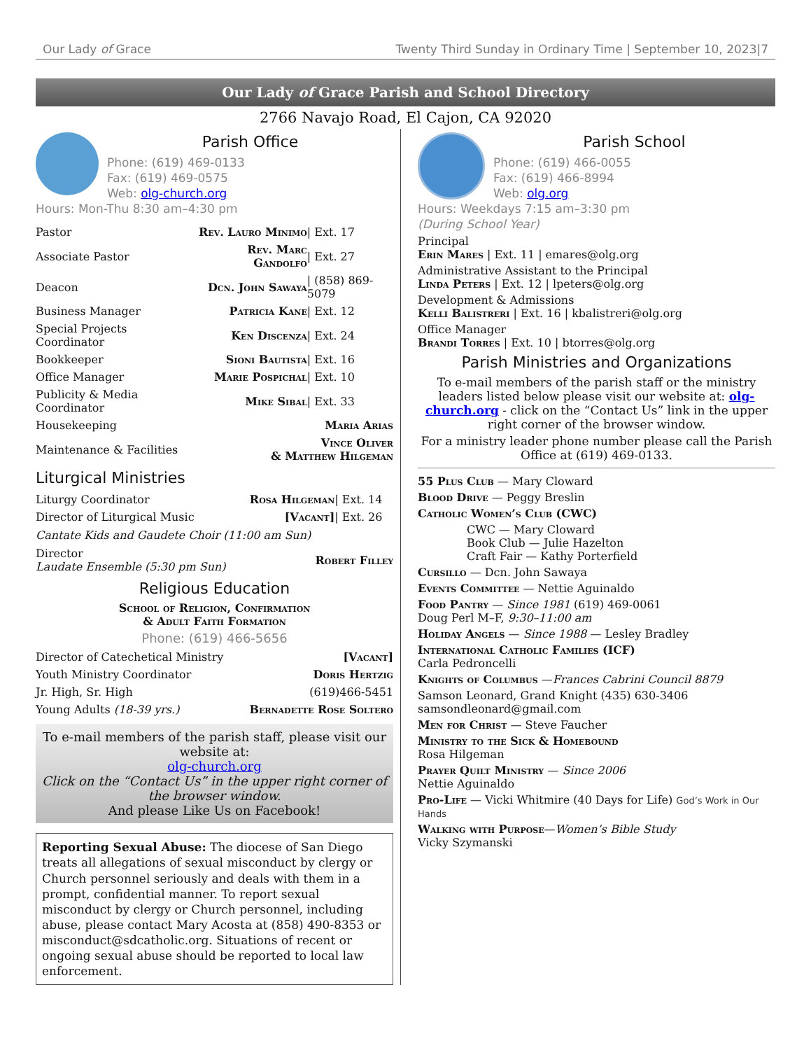Our Lady of Grace Twenty Third Sunday in Ordinary Time | September 10, 2023|7
Our Lady of Grace Parish and School Directory
2766 Navajo Road, El Cajon, CA 92020
Parish Office
Phone: (619) 469-0133
Fax: (619) 469-0575
Web: olg-church.org
Hours: Mon-Thu 8:30 am–4:30 pm
| Pastor | Rev. Lauro Minimo | / Ext. 17 |
| Associate Pastor | Rev. Marc Gandolfo | / Ext. 27 |
| Deacon | Dcn. John Sawaya | / (858) 869-5079 |
| Business Manager | Patricia Kane | / Ext. 12 |
| Special Projects Coordinator | Ken Discenza | / Ext. 24 |
| Bookkeeper | Sioni Bautista | / Ext. 16 |
| Office Manager | Marie Pospichal | / Ext. 10 |
| Publicity & Media Coordinator | Mike Sibal | / Ext. 33 |
| Housekeeping | Maria Arias | |
| Maintenance & Facilities | Vince Oliver & Matthew Hilgeman | |
Liturgical Ministries
| Liturgy Coordinator | Rosa Hilgeman | / Ext. 14 |
| Director of Liturgical Music | [Vacant] | / Ext. 26 |
Cantate Kids and Gaudete Choir (11:00 am Sun)
| Director Laudate Ensemble (5:30 pm Sun) | Robert Filley |
Religious Education
School of Religion, Confirmation
& Adult Faith Formation
Phone: (619) 466-5656
| Director of Catechetical Ministry | [Vacant] |
| Youth Ministry Coordinator | Doris Hertzig |
| Jr. High, Sr. High | (619)466-5451 |
| Young Adults (18-39 yrs.) | Bernadette Rose Soltero |
To e-mail members of the parish staff, please visit our website at:
olg-church.org
Click on the “Contact Us” in the upper right corner of the browser window.
And please Like Us on Facebook!
Reporting Sexual Abuse: The diocese of San Diego treats all allegations of sexual misconduct by clergy or Church personnel seriously and deals with them in a prompt, confidential manner. To report sexual misconduct by clergy or Church personnel, including abuse, please contact Mary Acosta at (858) 490-8353 or misconduct@sdcatholic.org. Situations of recent or ongoing sexual abuse should be reported to local law enforcement.
Parish School
Phone: (619) 466-0055
Fax: (619) 466-8994
Web: olg.org
Hours: Weekdays 7:15 am–3:30 pm
(During School Year)
Principal
Erin Mares | Ext. 11 | emares@olg.org
Administrative Assistant to the Principal
Linda Peters | Ext. 12 | lpeters@olg.org
Development & Admissions
Kelli Balistreri | Ext. 16 | kbalistreri@olg.org
Office Manager
Brandi Torres | Ext. 10 | btorres@olg.org
Parish Ministries and Organizations
To e-mail members of the parish staff or the ministry leaders listed below please visit our website at: olg-church.org - click on the “Contact Us” link in the upper right corner of the browser window.
For a ministry leader phone number please call the Parish Office at (619) 469-0133.
55 Plus Club — Mary Cloward
Blood Drive — Peggy Breslin
Catholic Women’s Club (CWC)
CWC — Mary Cloward
Book Club — Julie Hazelton
Craft Fair — Kathy Porterfield
Cursillo — Dcn. John Sawaya
Events Committee — Nettie Aguinaldo
Food Pantry — Since 1981 (619) 469-0061
Doug Perl M–F, 9:30–11:00 am
Holiday Angels — Since 1988 — Lesley Bradley
International Catholic Families (ICF)
Carla Pedroncelli
Knights of Columbus —Frances Cabrini Council 8879
Samson Leonard, Grand Knight (435) 630-3406
samsondleonard@gmail.com
Men for Christ — Steve Faucher
Ministry to the Sick & Homebound
Rosa Hilgeman
Prayer Quilt Ministry — Since 2006
Nettie Aguinaldo
Pro-Life — Vicki Whitmire (40 Days for Life) God’s Work in Our Hands
Walking with Purpose—Women’s Bible Study
Vicky Szymanski